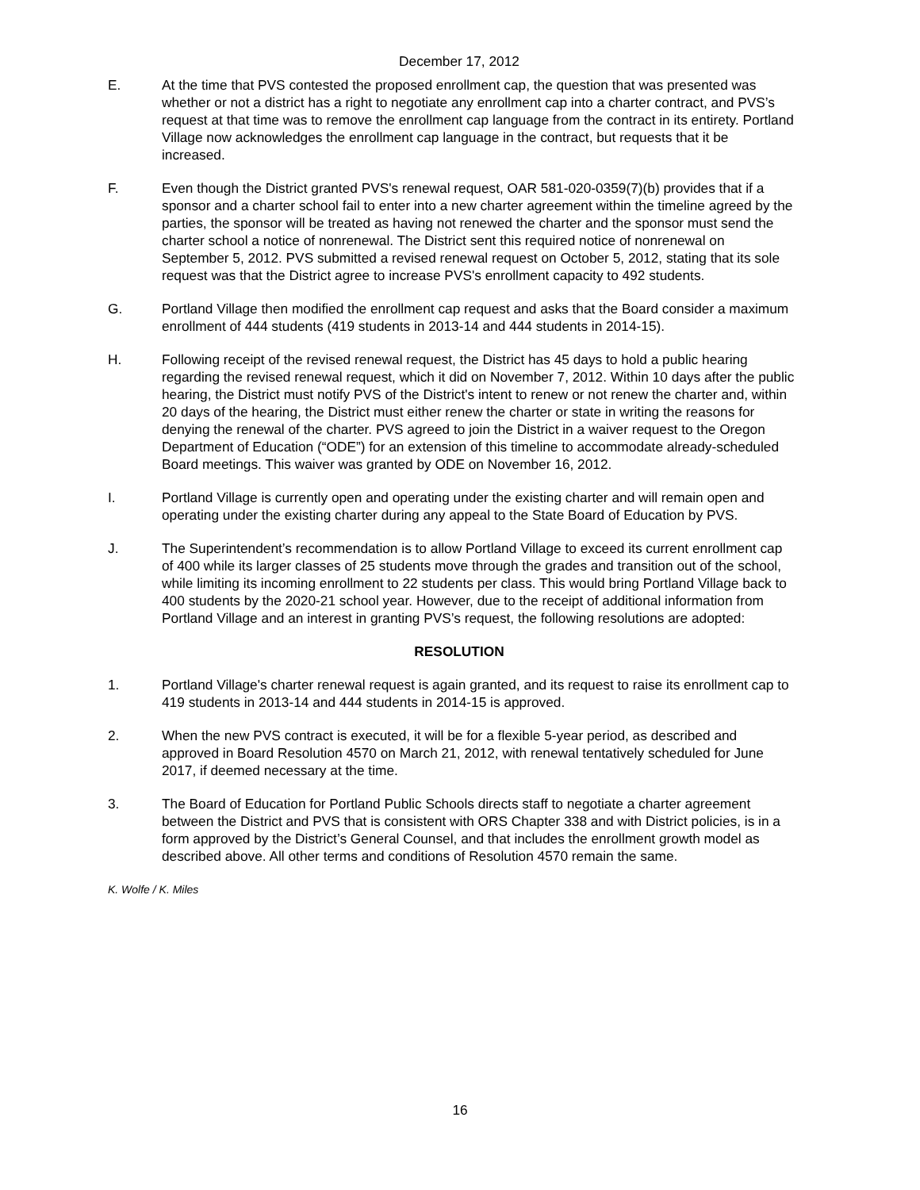December 17, 2012
E. At the time that PVS contested the proposed enrollment cap, the question that was presented was whether or not a district has a right to negotiate any enrollment cap into a charter contract, and PVS’s request at that time was to remove the enrollment cap language from the contract in its entirety. Portland Village now acknowledges the enrollment cap language in the contract, but requests that it be increased.
F. Even though the District granted PVS's renewal request, OAR 581-020-0359(7)(b) provides that if a sponsor and a charter school fail to enter into a new charter agreement within the timeline agreed by the parties, the sponsor will be treated as having not renewed the charter and the sponsor must send the charter school a notice of nonrenewal. The District sent this required notice of nonrenewal on September 5, 2012. PVS submitted a revised renewal request on October 5, 2012, stating that its sole request was that the District agree to increase PVS's enrollment capacity to 492 students.
G. Portland Village then modified the enrollment cap request and asks that the Board consider a maximum enrollment of 444 students (419 students in 2013-14 and 444 students in 2014-15).
H. Following receipt of the revised renewal request, the District has 45 days to hold a public hearing regarding the revised renewal request, which it did on November 7, 2012. Within 10 days after the public hearing, the District must notify PVS of the District's intent to renew or not renew the charter and, within 20 days of the hearing, the District must either renew the charter or state in writing the reasons for denying the renewal of the charter. PVS agreed to join the District in a waiver request to the Oregon Department of Education (“ODE”) for an extension of this timeline to accommodate already-scheduled Board meetings. This waiver was granted by ODE on November 16, 2012.
I. Portland Village is currently open and operating under the existing charter and will remain open and operating under the existing charter during any appeal to the State Board of Education by PVS.
J. The Superintendent’s recommendation is to allow Portland Village to exceed its current enrollment cap of 400 while its larger classes of 25 students move through the grades and transition out of the school, while limiting its incoming enrollment to 22 students per class. This would bring Portland Village back to 400 students by the 2020-21 school year. However, due to the receipt of additional information from Portland Village and an interest in granting PVS’s request, the following resolutions are adopted:
RESOLUTION
1. Portland Village's charter renewal request is again granted, and its request to raise its enrollment cap to 419 students in 2013-14 and 444 students in 2014-15 is approved.
2. When the new PVS contract is executed, it will be for a flexible 5-year period, as described and approved in Board Resolution 4570 on March 21, 2012, with renewal tentatively scheduled for June 2017, if deemed necessary at the time.
3. The Board of Education for Portland Public Schools directs staff to negotiate a charter agreement between the District and PVS that is consistent with ORS Chapter 338 and with District policies, is in a form approved by the District’s General Counsel, and that includes the enrollment growth model as described above. All other terms and conditions of Resolution 4570 remain the same.
K. Wolfe / K. Miles
16